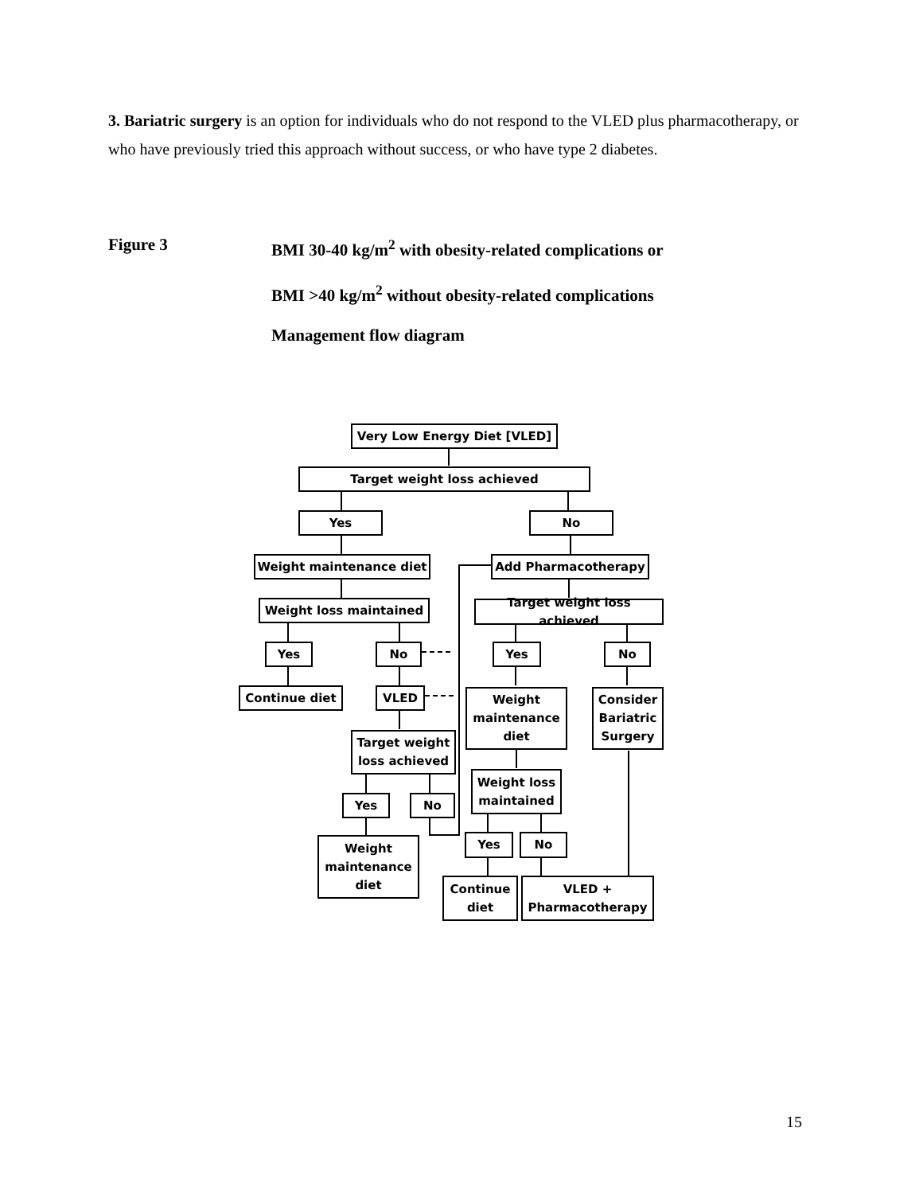3. Bariatric surgery is an option for individuals who do not respond to the VLED plus pharmacotherapy, or who have previously tried this approach without success, or who have type 2 diabetes.
Figure 3 BMI 30-40 kg/m<sup>2</sup> with obesity-related complications or
BMI >40 kg/m<sup>2</sup> without obesity-related complications
Management flow diagram
Very Low Energy Diet [VLED]
Target weight loss achieved
Yes No
Weight maintenance diet Add Pharmacotherapy
Weight loss maintained
Target weight loss achieved
Yes No Yes No
Continue diet VLED
Weight maintenance diet
Consider Bariatric Surgery
Target weight loss achieved
Weight loss maintained
Yes No
Weight maintenance diet
Yes No
Continue diet
VLED + Pharmacotherapy
15